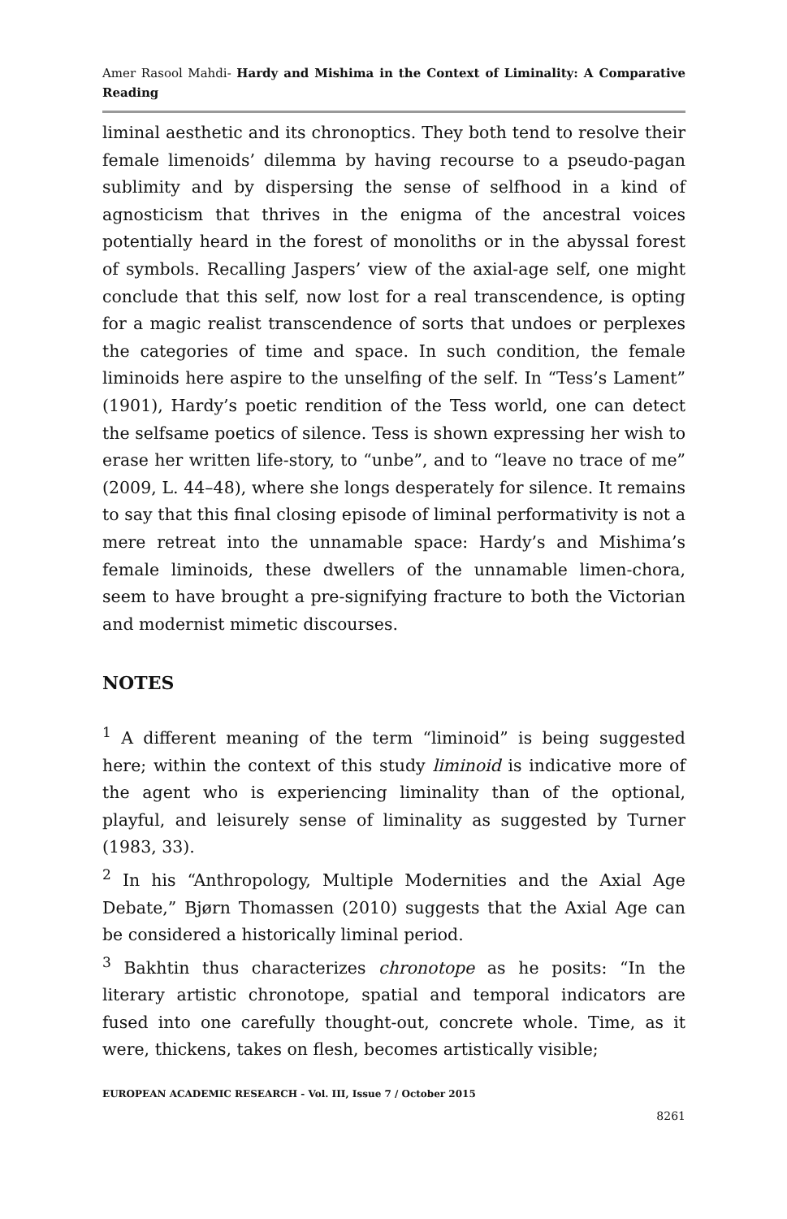Amer Rasool Mahdi- Hardy and Mishima in the Context of Liminality: A Comparative Reading
liminal aesthetic and its chronoptics. They both tend to resolve their female limenoids’ dilemma by having recourse to a pseudo-pagan sublimity and by dispersing the sense of selfhood in a kind of agnosticism that thrives in the enigma of the ancestral voices potentially heard in the forest of monoliths or in the abyssal forest of symbols. Recalling Jaspers’ view of the axial-age self, one might conclude that this self, now lost for a real transcendence, is opting for a magic realist transcendence of sorts that undoes or perplexes the categories of time and space. In such condition, the female liminoids here aspire to the unselfing of the self. In “Tess’s Lament” (1901), Hardy’s poetic rendition of the Tess world, one can detect the selfsame poetics of silence. Tess is shown expressing her wish to erase her written life-story, to “unbe”, and to “leave no trace of me” (2009, L. 44–48), where she longs desperately for silence. It remains to say that this final closing episode of liminal performativity is not a mere retreat into the unnamable space: Hardy’s and Mishima’s female liminoids, these dwellers of the unnamable limen-chora, seem to have brought a pre-signifying fracture to both the Victorian and modernist mimetic discourses.
NOTES
<sup>1</sup> A different meaning of the term “liminoid” is being suggested here; within the context of this study liminoid is indicative more of the agent who is experiencing liminality than of the optional, playful, and leisurely sense of liminality as suggested by Turner (1983, 33).
<sup>2</sup> In his “Anthropology, Multiple Modernities and the Axial Age Debate,” Bjørn Thomassen (2010) suggests that the Axial Age can be considered a historically liminal period.
<sup>3</sup> Bakhtin thus characterizes chronotope as he posits: “In the literary artistic chronotope, spatial and temporal indicators are fused into one carefully thought-out, concrete whole. Time, as it were, thickens, takes on flesh, becomes artistically visible;
EUROPEAN ACADEMIC RESEARCH - Vol. III, Issue 7 / October 2015
8261